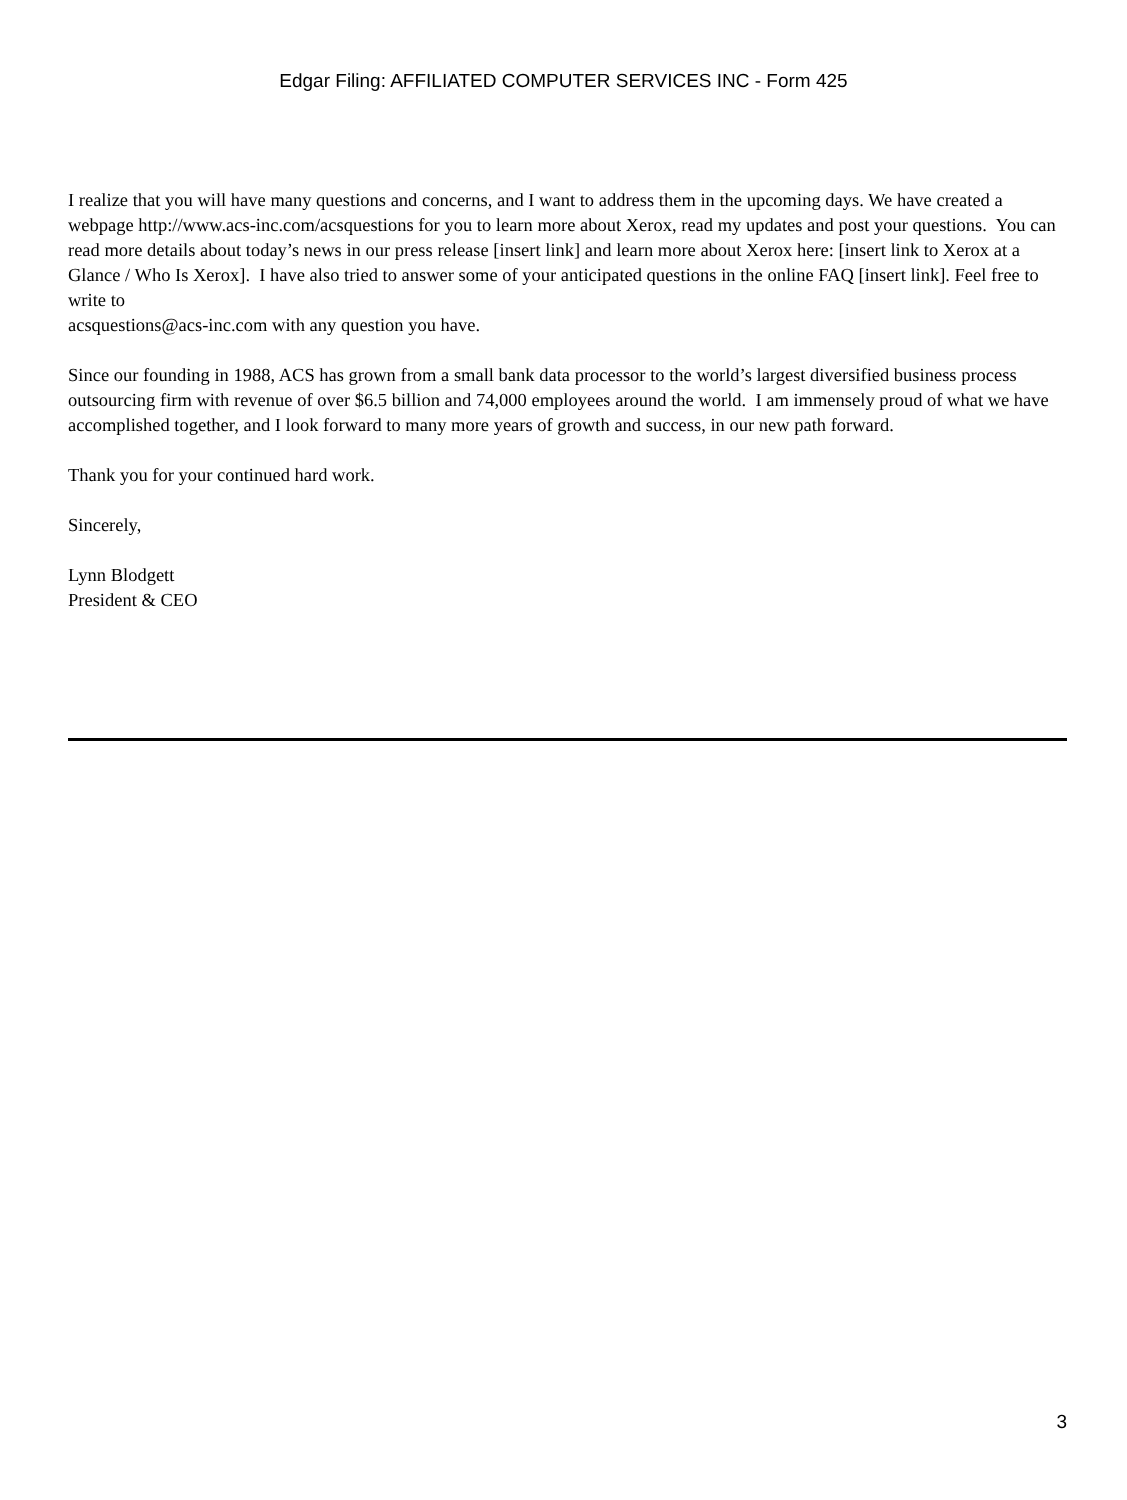Edgar Filing: AFFILIATED COMPUTER SERVICES INC - Form 425
I realize that you will have many questions and concerns, and I want to address them in the upcoming days. We have created a webpage http://www.acs-inc.com/acsquestions for you to learn more about Xerox, read my updates and post your questions. You can read more details about today’s news in our press release [insert link] and learn more about Xerox here: [insert link to Xerox at a Glance / Who Is Xerox]. I have also tried to answer some of your anticipated questions in the online FAQ [insert link]. Feel free to write to
acsquestions@acs-inc.com with any question you have.
Since our founding in 1988, ACS has grown from a small bank data processor to the world’s largest diversified business process outsourcing firm with revenue of over $6.5 billion and 74,000 employees around the world. I am immensely proud of what we have accomplished together, and I look forward to many more years of growth and success, in our new path forward.
Thank you for your continued hard work.
Sincerely,
Lynn Blodgett
President & CEO
3